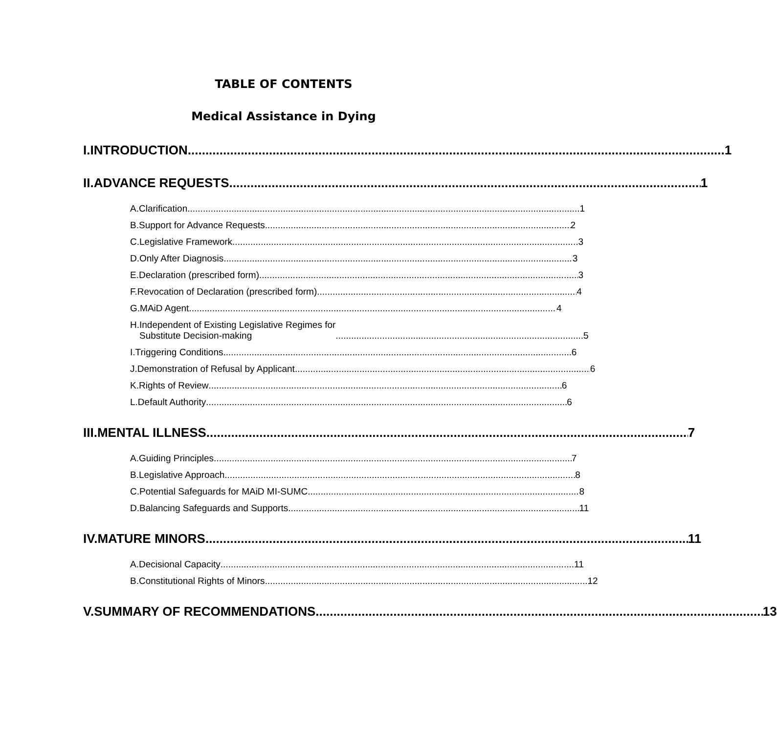TABLE OF CONTENTS
Medical Assistance in Dying
I. INTRODUCTION 1
II. ADVANCE REQUESTS 1
A. Clarification 1
B. Support for Advance Requests 2
C. Legislative Framework 3
D. Only After Diagnosis 3
E. Declaration (prescribed form) 3
F. Revocation of Declaration (prescribed form) 4
G. MAiD Agent 4
H. Independent of Existing Legislative Regimes for
Substitute Decision-making 5
I. Triggering Conditions 6
J. Demonstration of Refusal by Applicant 6
K. Rights of Review 6
L. Default Authority 6
III. MENTAL ILLNESS 7
A. Guiding Principles 7
B. Legislative Approach 8
C. Potential Safeguards for MAiD MI-SUMC 8
D. Balancing Safeguards and Supports 11
IV. MATURE MINORS 11
A. Decisional Capacity 11
B. Constitutional Rights of Minors 12
V. SUMMARY OF RECOMMENDATIONS 13